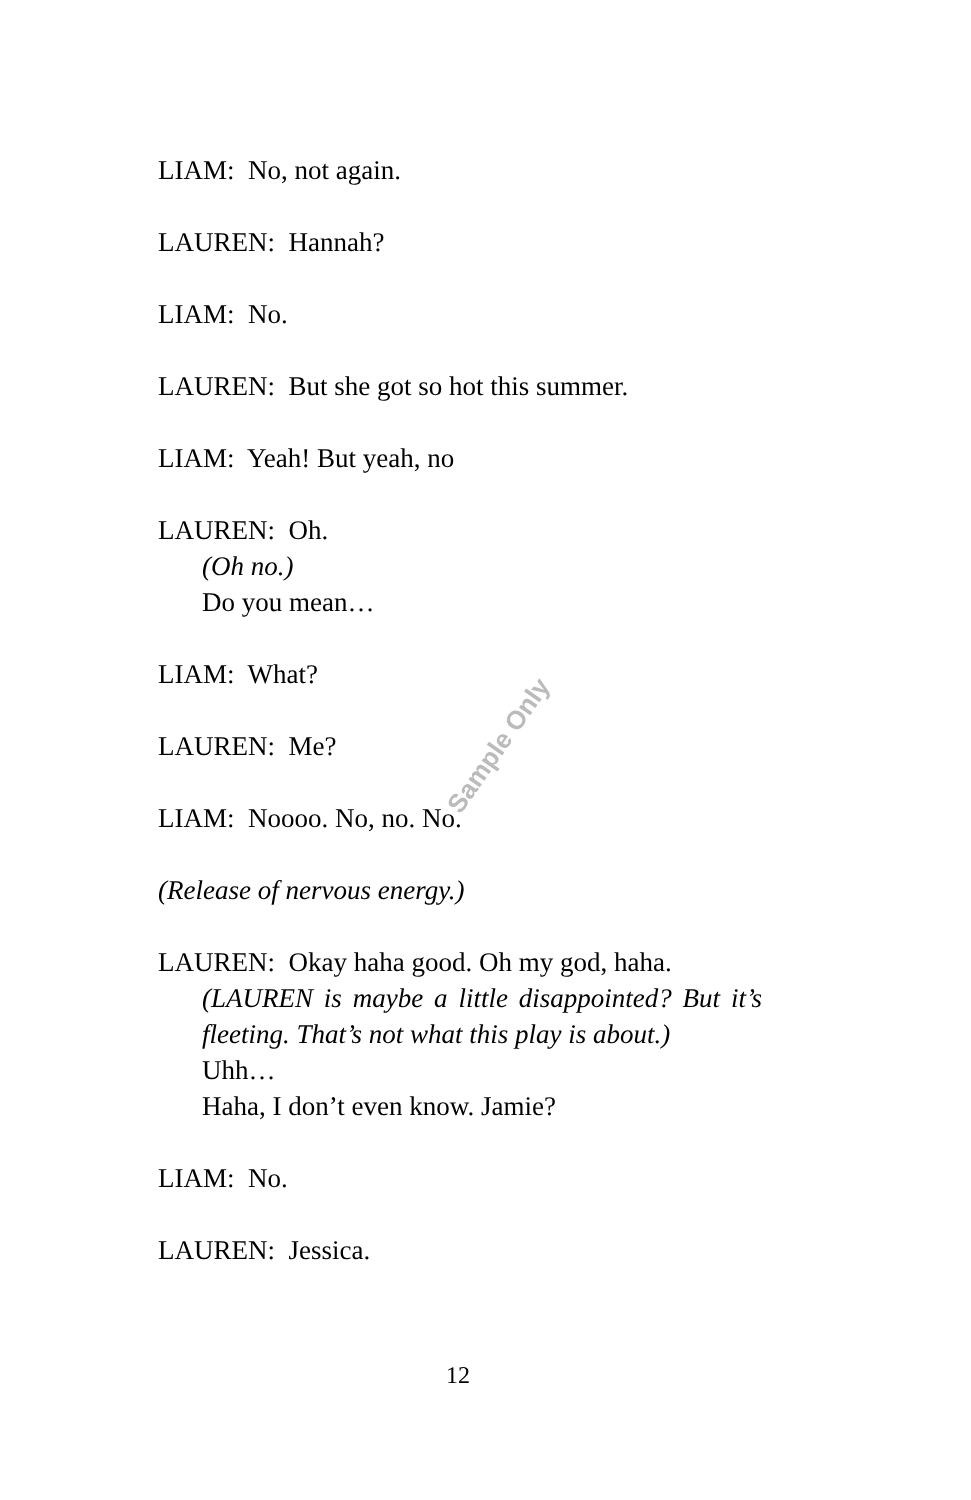Sample Only
LIAM: No, not again.
LAUREN: Hannah?
LIAM: No.
LAUREN: But she got so hot this summer.
LIAM: Yeah! But yeah, no
LAUREN: Oh.
(Oh no.)
Do you mean…
LIAM: What?
LAUREN: Me?
LIAM: Noooo. No, no. No.
(Release of nervous energy.)
LAUREN: Okay haha good. Oh my god, haha.
(LAUREN is maybe a little disappointed? But it’s fleeting. That’s not what this play is about.)
Uhh…
Haha, I don’t even know. Jamie?
LIAM: No.
LAUREN: Jessica.
12